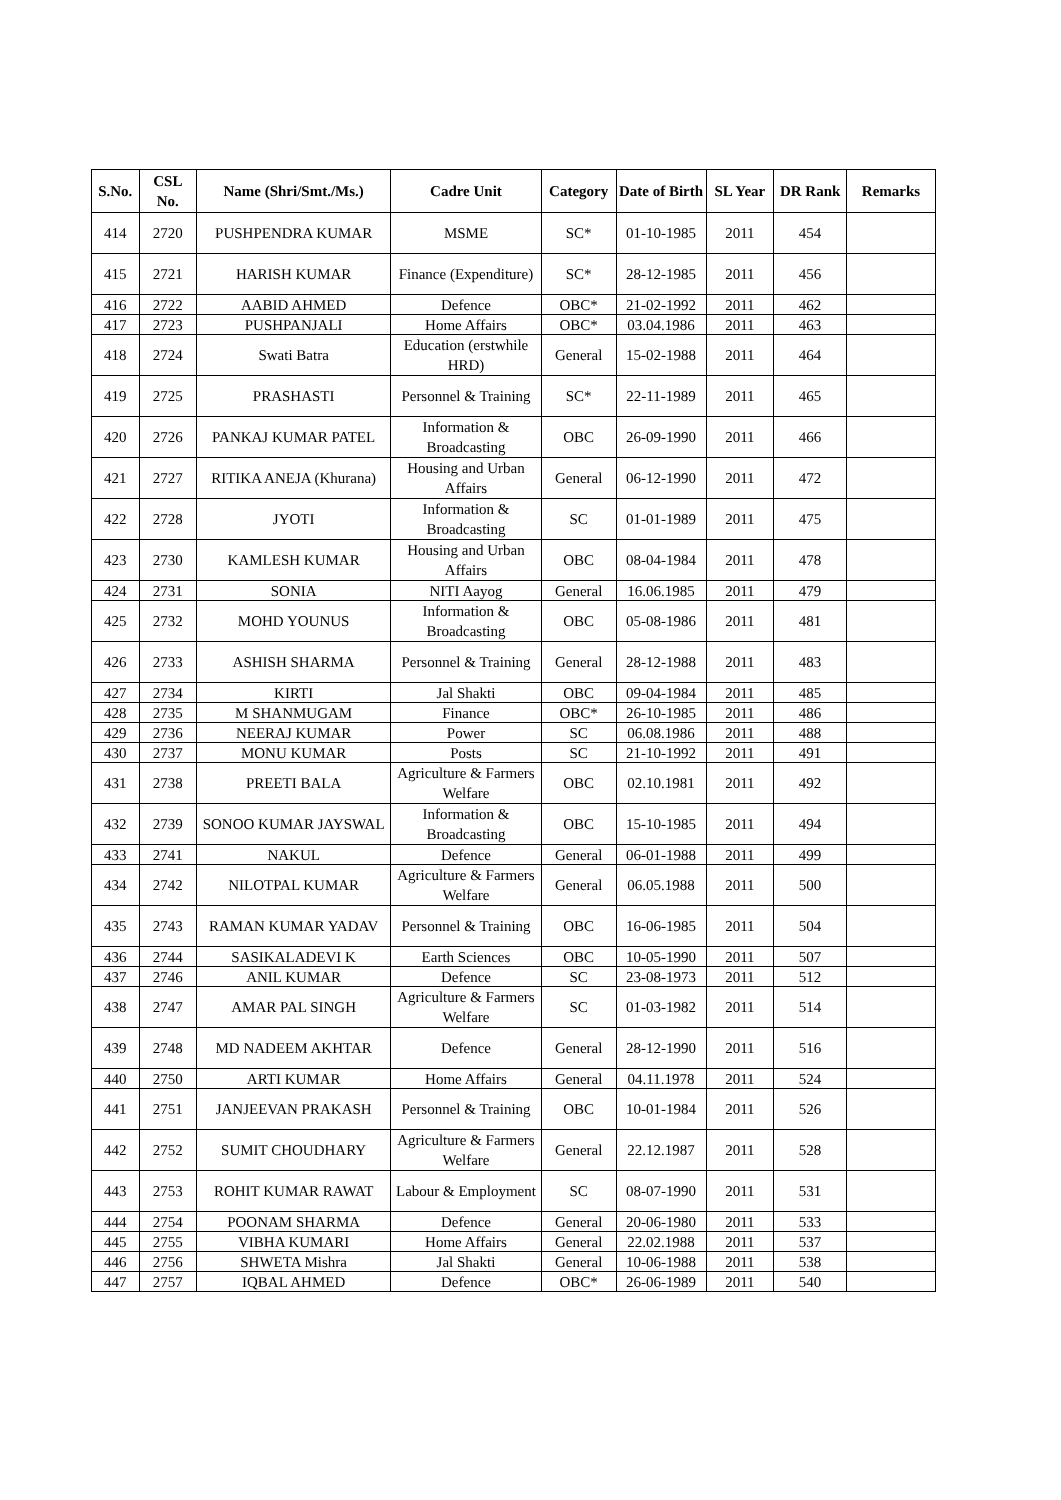| S.No. | CSL No. | Name (Shri/Smt./Ms.) | Cadre Unit | Category | Date of Birth | SL Year | DR Rank | Remarks |
| --- | --- | --- | --- | --- | --- | --- | --- | --- |
| 414 | 2720 | PUSHPENDRA KUMAR | MSME | SC* | 01-10-1985 | 2011 | 454 | |
| 415 | 2721 | HARISH KUMAR | Finance (Expenditure) | SC* | 28-12-1985 | 2011 | 456 | |
| 416 | 2722 | AABID AHMED | Defence | OBC* | 21-02-1992 | 2011 | 462 | |
| 417 | 2723 | PUSHPANJALI | Home Affairs | OBC* | 03.04.1986 | 2011 | 463 | |
| 418 | 2724 | Swati Batra | Education (erstwhile HRD) | General | 15-02-1988 | 2011 | 464 | |
| 419 | 2725 | PRASHASTI | Personnel & Training | SC* | 22-11-1989 | 2011 | 465 | |
| 420 | 2726 | PANKAJ KUMAR PATEL | Information & Broadcasting | OBC | 26-09-1990 | 2011 | 466 | |
| 421 | 2727 | RITIKA ANEJA (Khurana) | Housing and Urban Affairs | General | 06-12-1990 | 2011 | 472 | |
| 422 | 2728 | JYOTI | Information & Broadcasting | SC | 01-01-1989 | 2011 | 475 | |
| 423 | 2730 | KAMLESH KUMAR | Housing and Urban Affairs | OBC | 08-04-1984 | 2011 | 478 | |
| 424 | 2731 | SONIA | NITI Aayog | General | 16.06.1985 | 2011 | 479 | |
| 425 | 2732 | MOHD YOUNUS | Information & Broadcasting | OBC | 05-08-1986 | 2011 | 481 | |
| 426 | 2733 | ASHISH SHARMA | Personnel & Training | General | 28-12-1988 | 2011 | 483 | |
| 427 | 2734 | KIRTI | Jal Shakti | OBC | 09-04-1984 | 2011 | 485 | |
| 428 | 2735 | M SHANMUGAM | Finance | OBC* | 26-10-1985 | 2011 | 486 | |
| 429 | 2736 | NEERAJ KUMAR | Power | SC | 06.08.1986 | 2011 | 488 | |
| 430 | 2737 | MONU KUMAR | Posts | SC | 21-10-1992 | 2011 | 491 | |
| 431 | 2738 | PREETI BALA | Agriculture & Farmers Welfare | OBC | 02.10.1981 | 2011 | 492 | |
| 432 | 2739 | SONOO KUMAR JAYSWAL | Information & Broadcasting | OBC | 15-10-1985 | 2011 | 494 | |
| 433 | 2741 | NAKUL | Defence | General | 06-01-1988 | 2011 | 499 | |
| 434 | 2742 | NILOTPAL KUMAR | Agriculture & Farmers Welfare | General | 06.05.1988 | 2011 | 500 | |
| 435 | 2743 | RAMAN KUMAR YADAV | Personnel & Training | OBC | 16-06-1985 | 2011 | 504 | |
| 436 | 2744 | SASIKALADEVI K | Earth Sciences | OBC | 10-05-1990 | 2011 | 507 | |
| 437 | 2746 | ANIL KUMAR | Defence | SC | 23-08-1973 | 2011 | 512 | |
| 438 | 2747 | AMAR PAL SINGH | Agriculture & Farmers Welfare | SC | 01-03-1982 | 2011 | 514 | |
| 439 | 2748 | MD NADEEM AKHTAR | Defence | General | 28-12-1990 | 2011 | 516 | |
| 440 | 2750 | ARTI KUMAR | Home Affairs | General | 04.11.1978 | 2011 | 524 | |
| 441 | 2751 | JANJEEVAN PRAKASH | Personnel & Training | OBC | 10-01-1984 | 2011 | 526 | |
| 442 | 2752 | SUMIT CHOUDHARY | Agriculture & Farmers Welfare | General | 22.12.1987 | 2011 | 528 | |
| 443 | 2753 | ROHIT KUMAR RAWAT | Labour & Employment | SC | 08-07-1990 | 2011 | 531 | |
| 444 | 2754 | POONAM SHARMA | Defence | General | 20-06-1980 | 2011 | 533 | |
| 445 | 2755 | VIBHA KUMARI | Home Affairs | General | 22.02.1988 | 2011 | 537 | |
| 446 | 2756 | SHWETA Mishra | Jal Shakti | General | 10-06-1988 | 2011 | 538 | |
| 447 | 2757 | IQBAL AHMED | Defence | OBC* | 26-06-1989 | 2011 | 540 | |